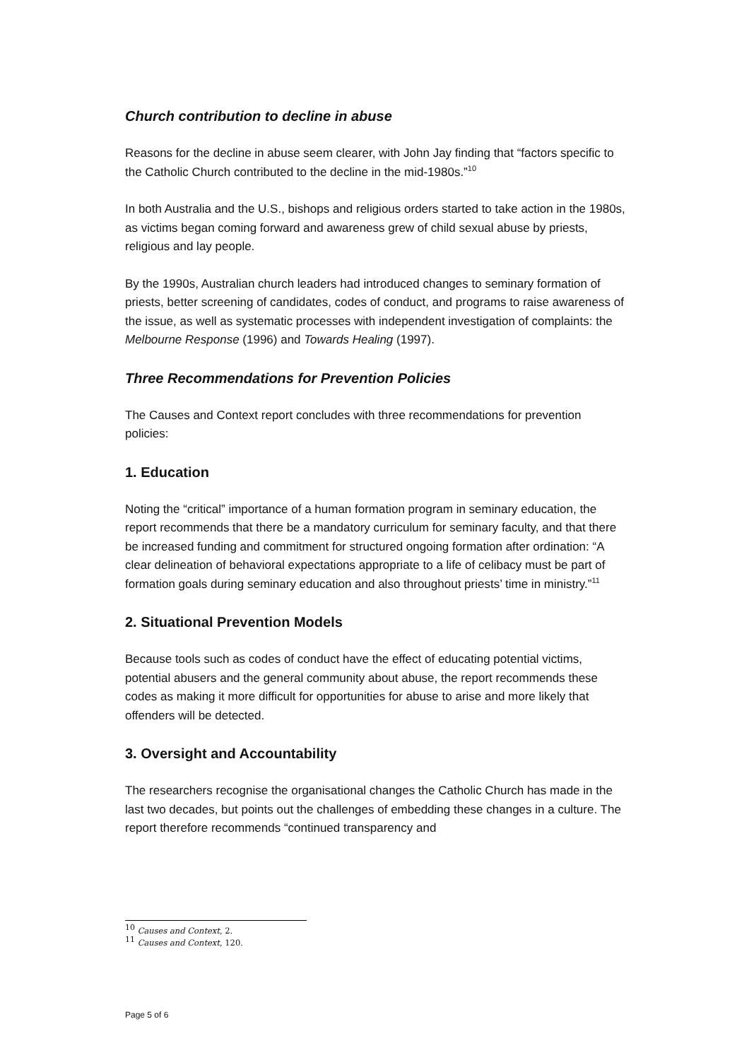Church contribution to decline in abuse
Reasons for the decline in abuse seem clearer, with John Jay finding that “factors specific to the Catholic Church contributed to the decline in the mid-1980s.”<sup>10</sup>
In both Australia and the U.S., bishops and religious orders started to take action in the 1980s, as victims began coming forward and awareness grew of child sexual abuse by priests, religious and lay people.
By the 1990s, Australian church leaders had introduced changes to seminary formation of priests, better screening of candidates, codes of conduct, and programs to raise awareness of the issue, as well as systematic processes with independent investigation of complaints: the Melbourne Response (1996) and Towards Healing (1997).
Three Recommendations for Prevention Policies
The Causes and Context report concludes with three recommendations for prevention policies:
1. Education
Noting the “critical” importance of a human formation program in seminary education, the report recommends that there be a mandatory curriculum for seminary faculty, and that there be increased funding and commitment for structured ongoing formation after ordination: “A clear delineation of behavioral expectations appropriate to a life of celibacy must be part of formation goals during seminary education and also throughout priests’ time in ministry.”<sup>11</sup>
2. Situational Prevention Models
Because tools such as codes of conduct have the effect of educating potential victims, potential abusers and the general community about abuse, the report recommends these codes as making it more difficult for opportunities for abuse to arise and more likely that offenders will be detected.
3. Oversight and Accountability
The researchers recognise the organisational changes the Catholic Church has made in the last two decades, but points out the challenges of embedding these changes in a culture. The report therefore recommends “continued transparency and
<sup>10</sup> Causes and Context, 2.
<sup>11</sup> Causes and Context, 120.
Page 5 of 6